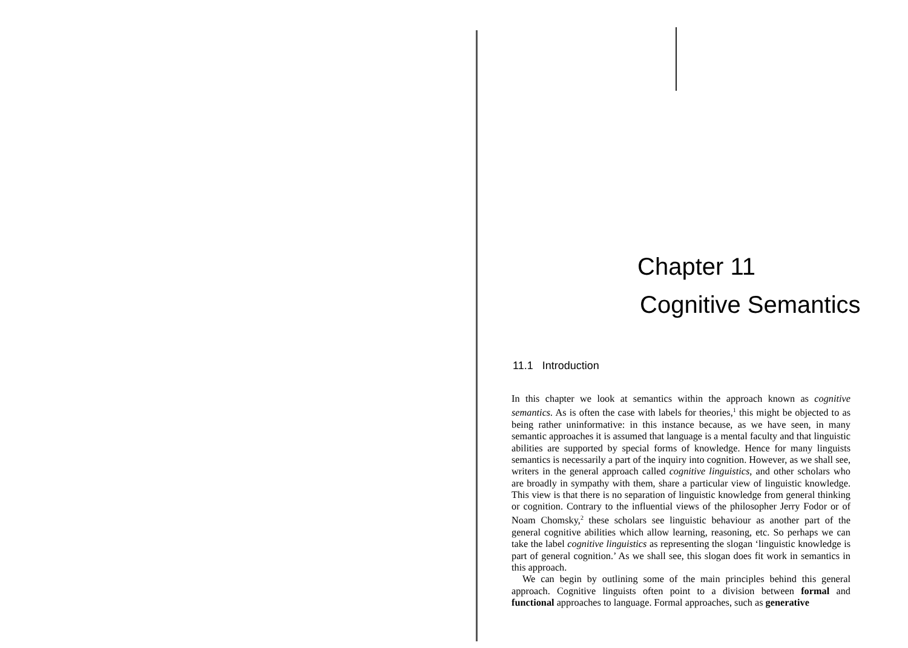Chapter 11
Cognitive Semantics
11.1 Introduction
In this chapter we look at semantics within the approach known as cognitive semantics. As is often the case with labels for theories,<sup>1</sup> this might be objected to as being rather uninformative: in this instance because, as we have seen, in many semantic approaches it is assumed that language is a mental faculty and that linguistic abilities are supported by special forms of knowledge. Hence for many linguists semantics is necessarily a part of the inquiry into cognition. However, as we shall see, writers in the general approach called cognitive linguistics, and other scholars who are broadly in sympathy with them, share a particular view of linguistic knowledge. This view is that there is no separation of linguistic knowledge from general thinking or cognition. Contrary to the influential views of the philosopher Jerry Fodor or of Noam Chomsky,<sup>2</sup> these scholars see linguistic behaviour as another part of the general cognitive abilities which allow learning, reasoning, etc. So perhaps we can take the label cognitive linguistics as representing the slogan ‘linguistic knowledge is part of general cognition.’ As we shall see, this slogan does fit work in semantics in this approach.
We can begin by outlining some of the main principles behind this general approach. Cognitive linguists often point to a division between formal and functional approaches to language. Formal approaches, such as generative